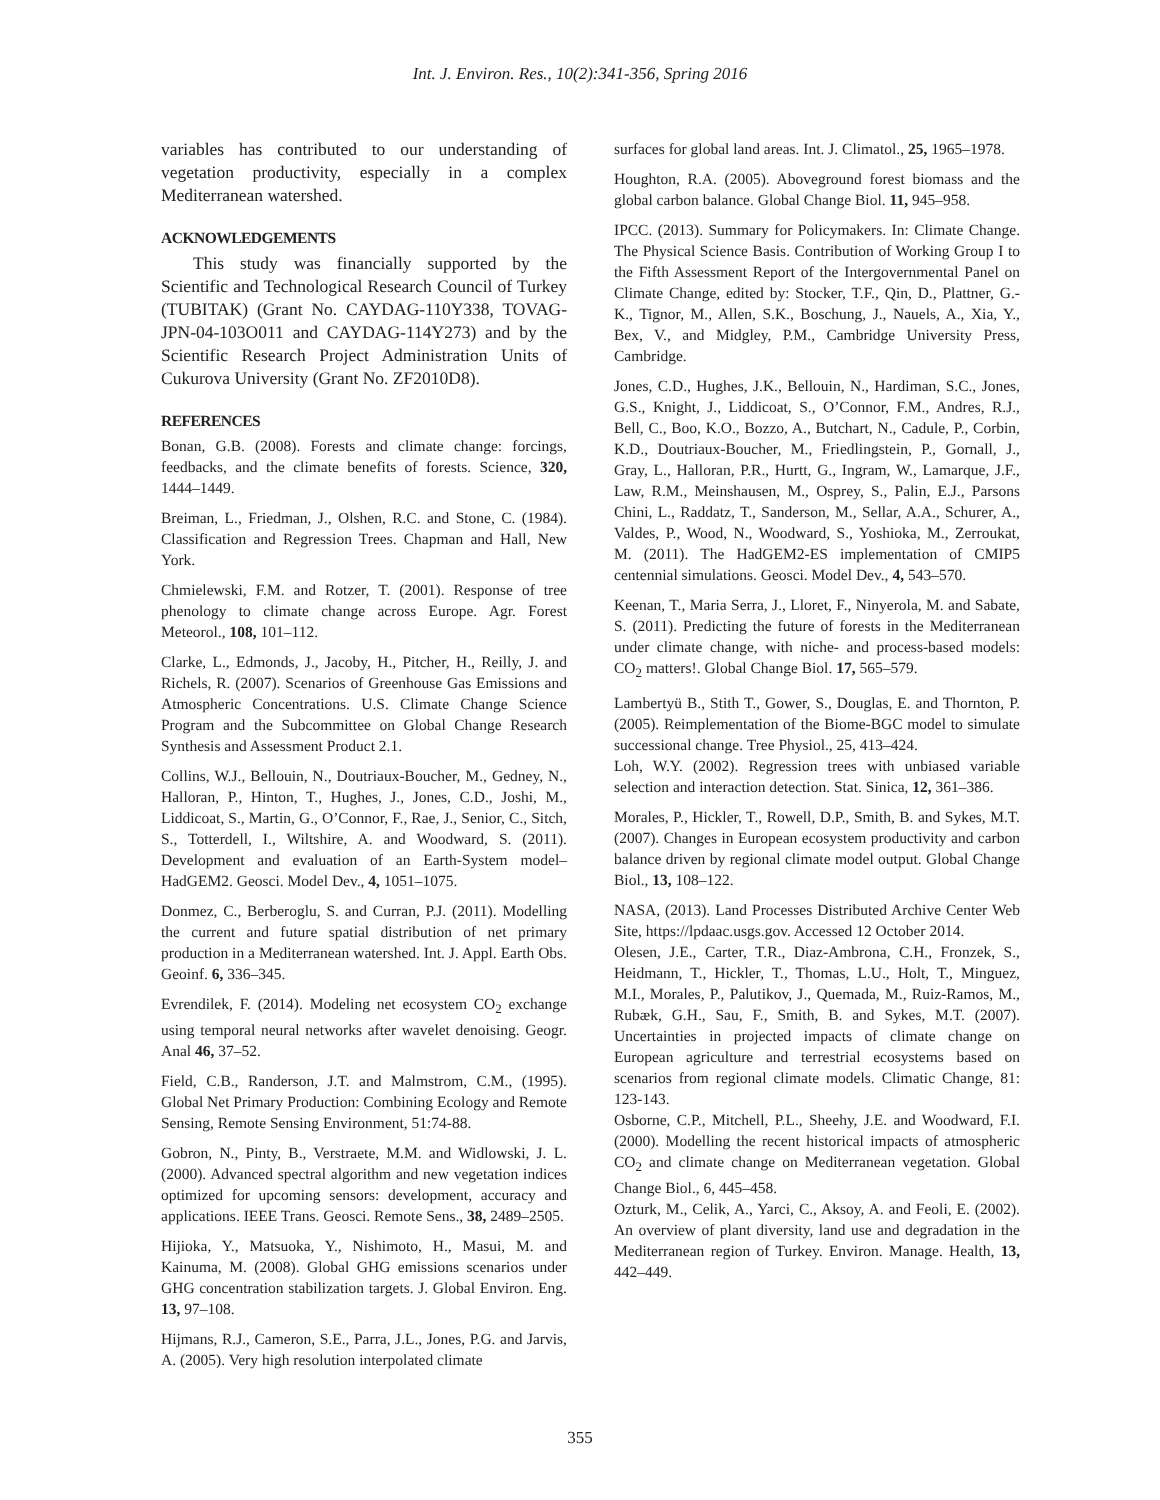Int. J. Environ. Res., 10(2):341-356, Spring 2016
variables has contributed to our understanding of vegetation productivity, especially in a complex Mediterranean watershed.
ACKNOWLEDGEMENTS
This study was financially supported by the Scientific and Technological Research Council of Turkey (TUBITAK) (Grant No. CAYDAG-110Y338, TOVAG-JPN-04-103O011 and CAYDAG-114Y273) and by the Scientific Research Project Administration Units of Cukurova University (Grant No. ZF2010D8).
REFERENCES
Bonan, G.B. (2008). Forests and climate change: forcings, feedbacks, and the climate benefits of forests. Science, 320, 1444–1449.
Breiman, L., Friedman, J., Olshen, R.C. and Stone, C. (1984). Classification and Regression Trees. Chapman and Hall, New York.
Chmielewski, F.M. and Rotzer, T. (2001). Response of tree phenology to climate change across Europe. Agr. Forest Meteorol., 108, 101–112.
Clarke, L., Edmonds, J., Jacoby, H., Pitcher, H., Reilly, J. and Richels, R. (2007). Scenarios of Greenhouse Gas Emissions and Atmospheric Concentrations. U.S. Climate Change Science Program and the Subcommittee on Global Change Research Synthesis and Assessment Product 2.1.
Collins, W.J., Bellouin, N., Doutriaux-Boucher, M., Gedney, N., Halloran, P., Hinton, T., Hughes, J., Jones, C.D., Joshi, M., Liddicoat, S., Martin, G., O’Connor, F., Rae, J., Senior, C., Sitch, S., Totterdell, I., Wiltshire, A. and Woodward, S. (2011). Development and evaluation of an Earth-System model–HadGEM2. Geosci. Model Dev., 4, 1051–1075.
Donmez, C., Berberoglu, S. and Curran, P.J. (2011). Modelling the current and future spatial distribution of net primary production in a Mediterranean watershed. Int. J. Appl. Earth Obs. Geoinf. 6, 336–345.
Evrendilek, F. (2014). Modeling net ecosystem CO<sub>2</sub> exchange using temporal neural networks after wavelet denoising. Geogr. Anal 46, 37–52.
Field, C.B., Randerson, J.T. and Malmstrom, C.M., (1995). Global Net Primary Production: Combining Ecology and Remote Sensing, Remote Sensing Environment, 51:74-88.
Gobron, N., Pinty, B., Verstraete, M.M. and Widlowski, J. L. (2000). Advanced spectral algorithm and new vegetation indices optimized for upcoming sensors: development, accuracy and applications. IEEE Trans. Geosci. Remote Sens., 38, 2489–2505.
Hijioka, Y., Matsuoka, Y., Nishimoto, H., Masui, M. and Kainuma, M. (2008). Global GHG emissions scenarios under GHG concentration stabilization targets. J. Global Environ. Eng. 13, 97–108.
Hijmans, R.J., Cameron, S.E., Parra, J.L., Jones, P.G. and Jarvis, A. (2005). Very high resolution interpolated climate
surfaces for global land areas. Int. J. Climatol., 25, 1965–1978.
Houghton, R.A. (2005). Aboveground forest biomass and the global carbon balance. Global Change Biol. 11, 945–958.
IPCC. (2013). Summary for Policymakers. In: Climate Change. The Physical Science Basis. Contribution of Working Group I to the Fifth Assessment Report of the Intergovernmental Panel on Climate Change, edited by: Stocker, T.F., Qin, D., Plattner, G.-K., Tignor, M., Allen, S.K., Boschung, J., Nauels, A., Xia, Y., Bex, V., and Midgley, P.M., Cambridge University Press, Cambridge.
Jones, C.D., Hughes, J.K., Bellouin, N., Hardiman, S.C., Jones, G.S., Knight, J., Liddicoat, S., O’Connor, F.M., Andres, R.J., Bell, C., Boo, K.O., Bozzo, A., Butchart, N., Cadule, P., Corbin, K.D., Doutriaux-Boucher, M., Friedlingstein, P., Gornall, J., Gray, L., Halloran, P.R., Hurtt, G., Ingram, W., Lamarque, J.F., Law, R.M., Meinshausen, M., Osprey, S., Palin, E.J., Parsons Chini, L., Raddatz, T., Sanderson, M., Sellar, A.A., Schurer, A., Valdes, P., Wood, N., Woodward, S., Yoshioka, M., Zerroukat, M. (2011). The HadGEM2-ES implementation of CMIP5 centennial simulations. Geosci. Model Dev., 4, 543–570.
Keenan, T., Maria Serra, J., Lloret, F., Ninyerola, M. and Sabate, S. (2011). Predicting the future of forests in the Mediterranean under climate change, with niche- and process-based models: CO<sub>2</sub> matters!. Global Change Biol. 17, 565–579.
Lambertyü B., Stith T., Gower, S., Douglas, E. and Thornton, P. (2005). Reimplementation of the Biome-BGC model to simulate successional change. Tree Physiol., 25, 413–424.
Loh, W.Y. (2002). Regression trees with unbiased variable selection and interaction detection. Stat. Sinica, 12, 361–386.
Morales, P., Hickler, T., Rowell, D.P., Smith, B. and Sykes, M.T. (2007). Changes in European ecosystem productivity and carbon balance driven by regional climate model output. Global Change Biol., 13, 108–122.
NASA, (2013). Land Processes Distributed Archive Center Web Site, https://lpdaac.usgs.gov. Accessed 12 October 2014.
Olesen, J.E., Carter, T.R., Diaz-Ambrona, C.H., Fronzek, S., Heidmann, T., Hickler, T., Thomas, L.U., Holt, T., Minguez, M.I., Morales, P., Palutikov, J., Quemada, M., Ruiz-Ramos, M., Rubæk, G.H., Sau, F., Smith, B. and Sykes, M.T. (2007). Uncertainties in projected impacts of climate change on European agriculture and terrestrial ecosystems based on scenarios from regional climate models. Climatic Change, 81: 123-143.
Osborne, C.P., Mitchell, P.L., Sheehy, J.E. and Woodward, F.I. (2000). Modelling the recent historical impacts of atmospheric CO<sub>2</sub> and climate change on Mediterranean vegetation. Global Change Biol., 6, 445–458.
Ozturk, M., Celik, A., Yarci, C., Aksoy, A. and Feoli, E. (2002). An overview of plant diversity, land use and degradation in the Mediterranean region of Turkey. Environ. Manage. Health, 13, 442–449.
355